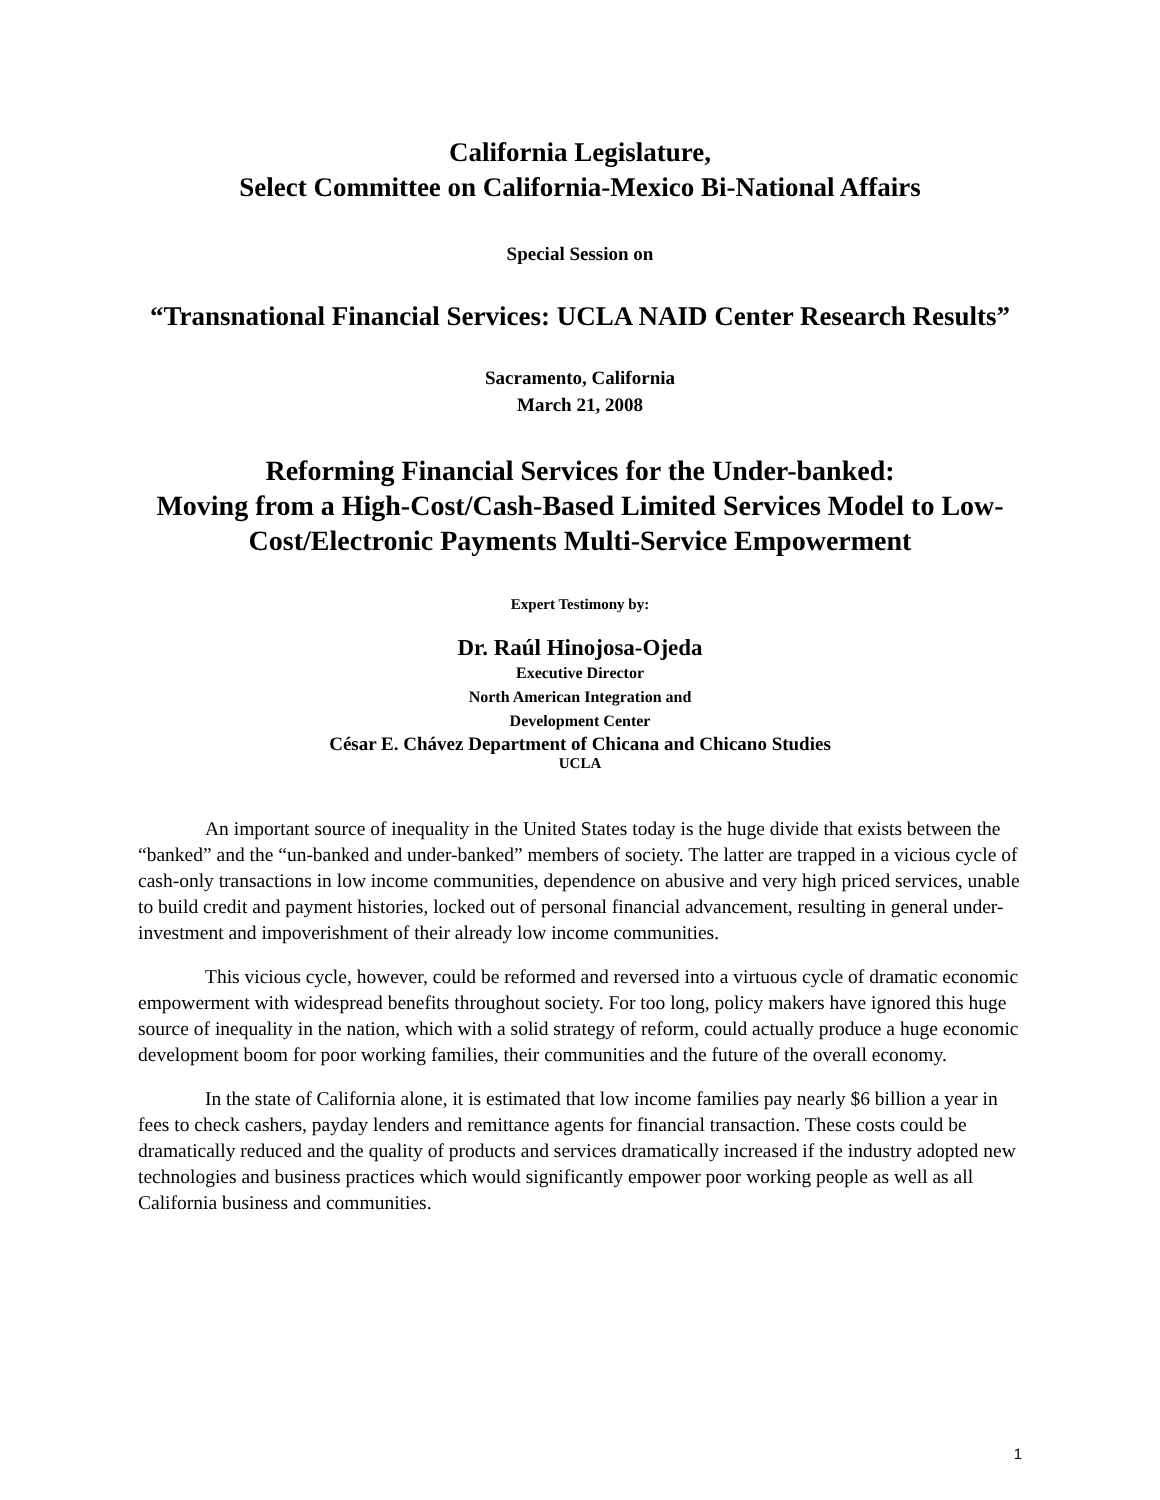California Legislature,
Select Committee on California-Mexico Bi-National Affairs
Special Session on
“Transnational Financial Services: UCLA NAID Center Research Results”
Sacramento, California
March 21, 2008
Reforming Financial Services for the Under-banked:
Moving from a High-Cost/Cash-Based Limited Services Model to Low-Cost/Electronic Payments Multi-Service Empowerment
Expert Testimony by:
Dr. Raúl Hinojosa-Ojeda
Executive Director
North American Integration and
Development Center
César E. Chávez Department of Chicana and Chicano Studies
UCLA
An important source of inequality in the United States today is the huge divide that exists between the “banked” and the “un-banked and under-banked” members of society. The latter are trapped in a vicious cycle of cash-only transactions in low income communities, dependence on abusive and very high priced services, unable to build credit and payment histories, locked out of personal financial advancement, resulting in general under-investment and impoverishment of their already low income communities.
This vicious cycle, however, could be reformed and reversed into a virtuous cycle of dramatic economic empowerment with widespread benefits throughout society. For too long, policy makers have ignored this huge source of inequality in the nation, which with a solid strategy of reform, could actually produce a huge economic development boom for poor working families, their communities and the future of the overall economy.
In the state of California alone, it is estimated that low income families pay nearly $6 billion a year in fees to check cashers, payday lenders and remittance agents for financial transaction. These costs could be dramatically reduced and the quality of products and services dramatically increased if the industry adopted new technologies and business practices which would significantly empower poor working people as well as all California business and communities.
1